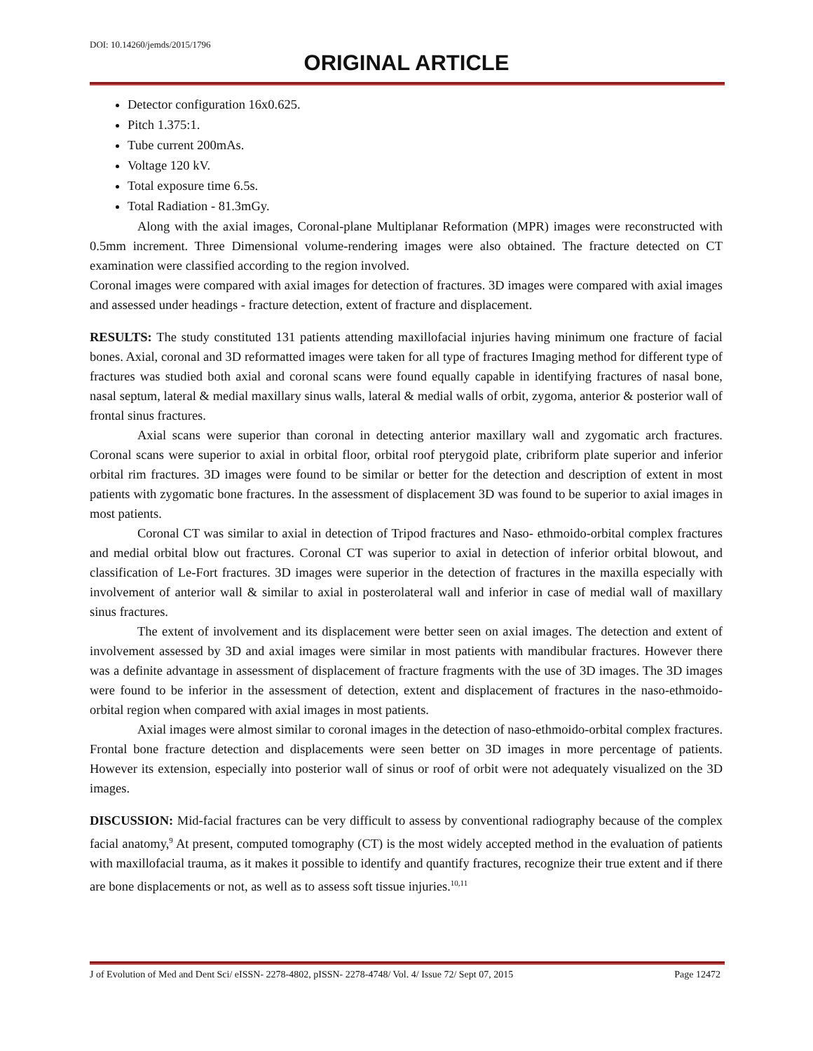DOI: 10.14260/jemds/2015/1796
ORIGINAL ARTICLE
Detector configuration 16x0.625.
Pitch 1.375:1.
Tube current 200mAs.
Voltage 120 kV.
Total exposure time 6.5s.
Total Radiation - 81.3mGy.
Along with the axial images, Coronal-plane Multiplanar Reformation (MPR) images were reconstructed with 0.5mm increment. Three Dimensional volume-rendering images were also obtained. The fracture detected on CT examination were classified according to the region involved.
Coronal images were compared with axial images for detection of fractures. 3D images were compared with axial images and assessed under headings - fracture detection, extent of fracture and displacement.
RESULTS: The study constituted 131 patients attending maxillofacial injuries having minimum one fracture of facial bones. Axial, coronal and 3D reformatted images were taken for all type of fractures Imaging method for different type of fractures was studied both axial and coronal scans were found equally capable in identifying fractures of nasal bone, nasal septum, lateral & medial maxillary sinus walls, lateral & medial walls of orbit, zygoma, anterior & posterior wall of frontal sinus fractures.
Axial scans were superior than coronal in detecting anterior maxillary wall and zygomatic arch fractures. Coronal scans were superior to axial in orbital floor, orbital roof pterygoid plate, cribriform plate superior and inferior orbital rim fractures. 3D images were found to be similar or better for the detection and description of extent in most patients with zygomatic bone fractures. In the assessment of displacement 3D was found to be superior to axial images in most patients.
Coronal CT was similar to axial in detection of Tripod fractures and Naso- ethmoido-orbital complex fractures and medial orbital blow out fractures. Coronal CT was superior to axial in detection of inferior orbital blowout, and classification of Le-Fort fractures. 3D images were superior in the detection of fractures in the maxilla especially with involvement of anterior wall & similar to axial in posterolateral wall and inferior in case of medial wall of maxillary sinus fractures.
The extent of involvement and its displacement were better seen on axial images. The detection and extent of involvement assessed by 3D and axial images were similar in most patients with mandibular fractures. However there was a definite advantage in assessment of displacement of fracture fragments with the use of 3D images. The 3D images were found to be inferior in the assessment of detection, extent and displacement of fractures in the naso-ethmoido-orbital region when compared with axial images in most patients.
Axial images were almost similar to coronal images in the detection of naso-ethmoido-orbital complex fractures. Frontal bone fracture detection and displacements were seen better on 3D images in more percentage of patients. However its extension, especially into posterior wall of sinus or roof of orbit were not adequately visualized on the 3D images.
DISCUSSION: Mid-facial fractures can be very difficult to assess by conventional radiography because of the complex facial anatomy,<sup>9</sup> At present, computed tomography (CT) is the most widely accepted method in the evaluation of patients with maxillofacial trauma, as it makes it possible to identify and quantify fractures, recognize their true extent and if there are bone displacements or not, as well as to assess soft tissue injuries.<sup>10,11</sup>
J of Evolution of Med and Dent Sci/ eISSN- 2278-4802, pISSN- 2278-4748/ Vol. 4/ Issue 72/ Sept 07, 2015 Page 12472